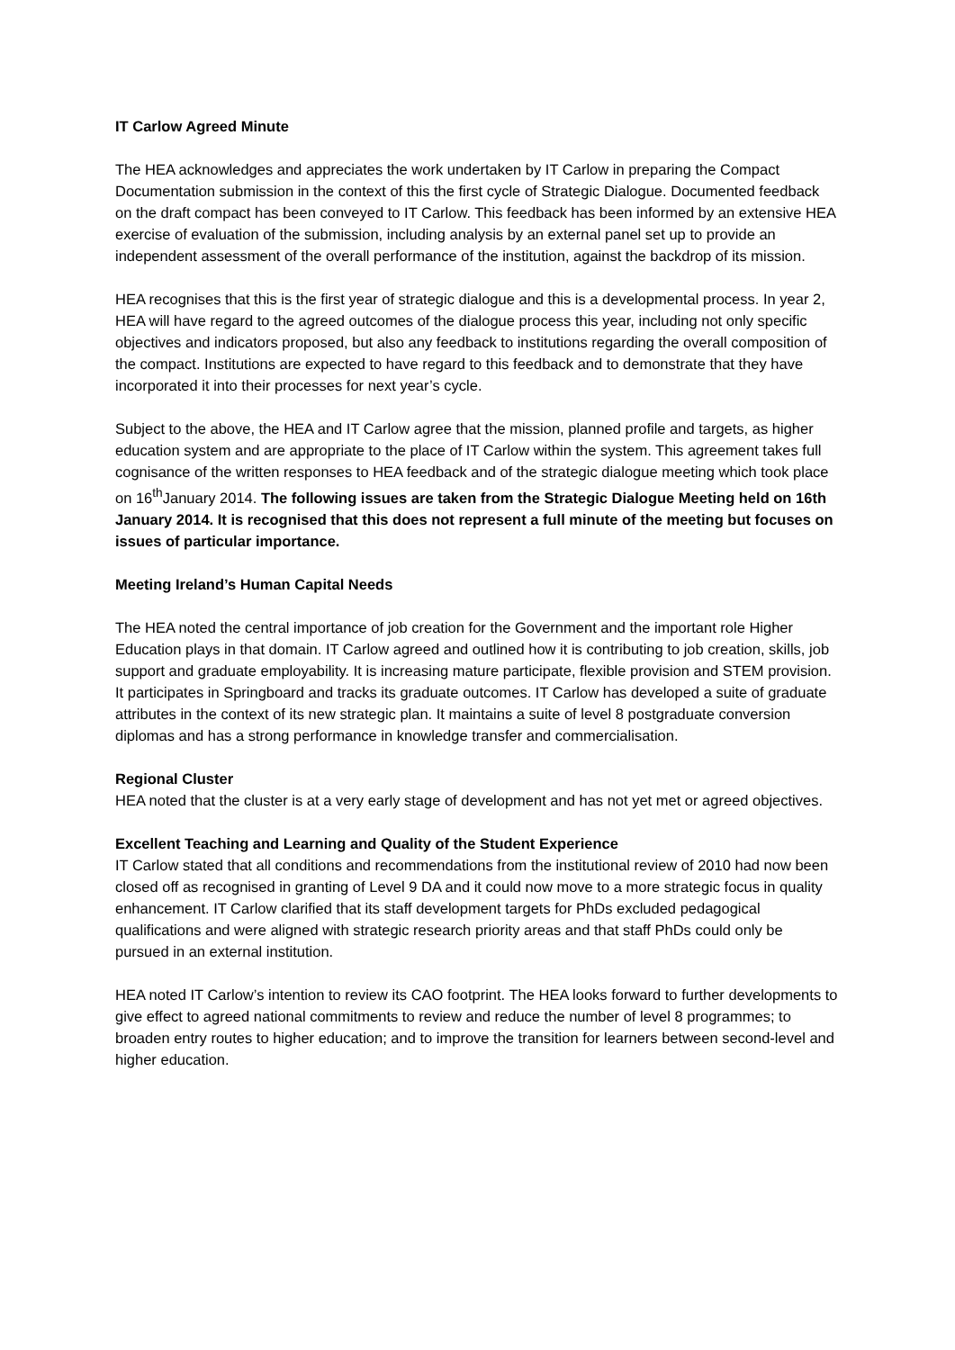IT Carlow Agreed Minute
The HEA acknowledges and appreciates the work undertaken by IT Carlow in preparing the Compact Documentation submission in the context of this the first cycle of Strategic Dialogue. Documented feedback on the draft compact has been conveyed to IT Carlow. This feedback has been informed by an extensive HEA exercise of evaluation of the submission, including analysis by an external panel set up to provide an independent assessment of the overall performance of the institution, against the backdrop of its mission.
HEA recognises that this is the first year of strategic dialogue and this is a developmental process. In year 2, HEA will have regard to the agreed outcomes of the dialogue process this year, including not only specific objectives and indicators proposed, but also any feedback to institutions regarding the overall composition of the compact. Institutions are expected to have regard to this feedback and to demonstrate that they have incorporated it into their processes for next year’s cycle.
Subject to the above, the HEA and IT Carlow agree that the mission, planned profile and targets, as higher education system and are appropriate to the place of IT Carlow within the system. This agreement takes full cognisance of the written responses to HEA feedback and of the strategic dialogue meeting which took place on 16<sup>th</sup>January 2014. The following issues are taken from the Strategic Dialogue Meeting held on 16th January 2014. It is recognised that this does not represent a full minute of the meeting but focuses on issues of particular importance.
Meeting Ireland’s Human Capital Needs
The HEA noted the central importance of job creation for the Government and the important role Higher Education plays in that domain. IT Carlow agreed and outlined how it is contributing to job creation, skills, job support and graduate employability. It is increasing mature participate, flexible provision and STEM provision. It participates in Springboard and tracks its graduate outcomes. IT Carlow has developed a suite of graduate attributes in the context of its new strategic plan. It maintains a suite of level 8 postgraduate conversion diplomas and has a strong performance in knowledge transfer and commercialisation.
Regional Cluster
HEA noted that the cluster is at a very early stage of development and has not yet met or agreed objectives.
Excellent Teaching and Learning and Quality of the Student Experience
IT Carlow stated that all conditions and recommendations from the institutional review of 2010 had now been closed off as recognised in granting of Level 9 DA and it could now move to a more strategic focus in quality enhancement. IT Carlow clarified that its staff development targets for PhDs excluded pedagogical qualifications and were aligned with strategic research priority areas and that staff PhDs could only be pursued in an external institution.
HEA noted IT Carlow’s intention to review its CAO footprint. The HEA looks forward to further developments to give effect to agreed national commitments to review and reduce the number of level 8 programmes; to broaden entry routes to higher education; and to improve the transition for learners between second-level and higher education.